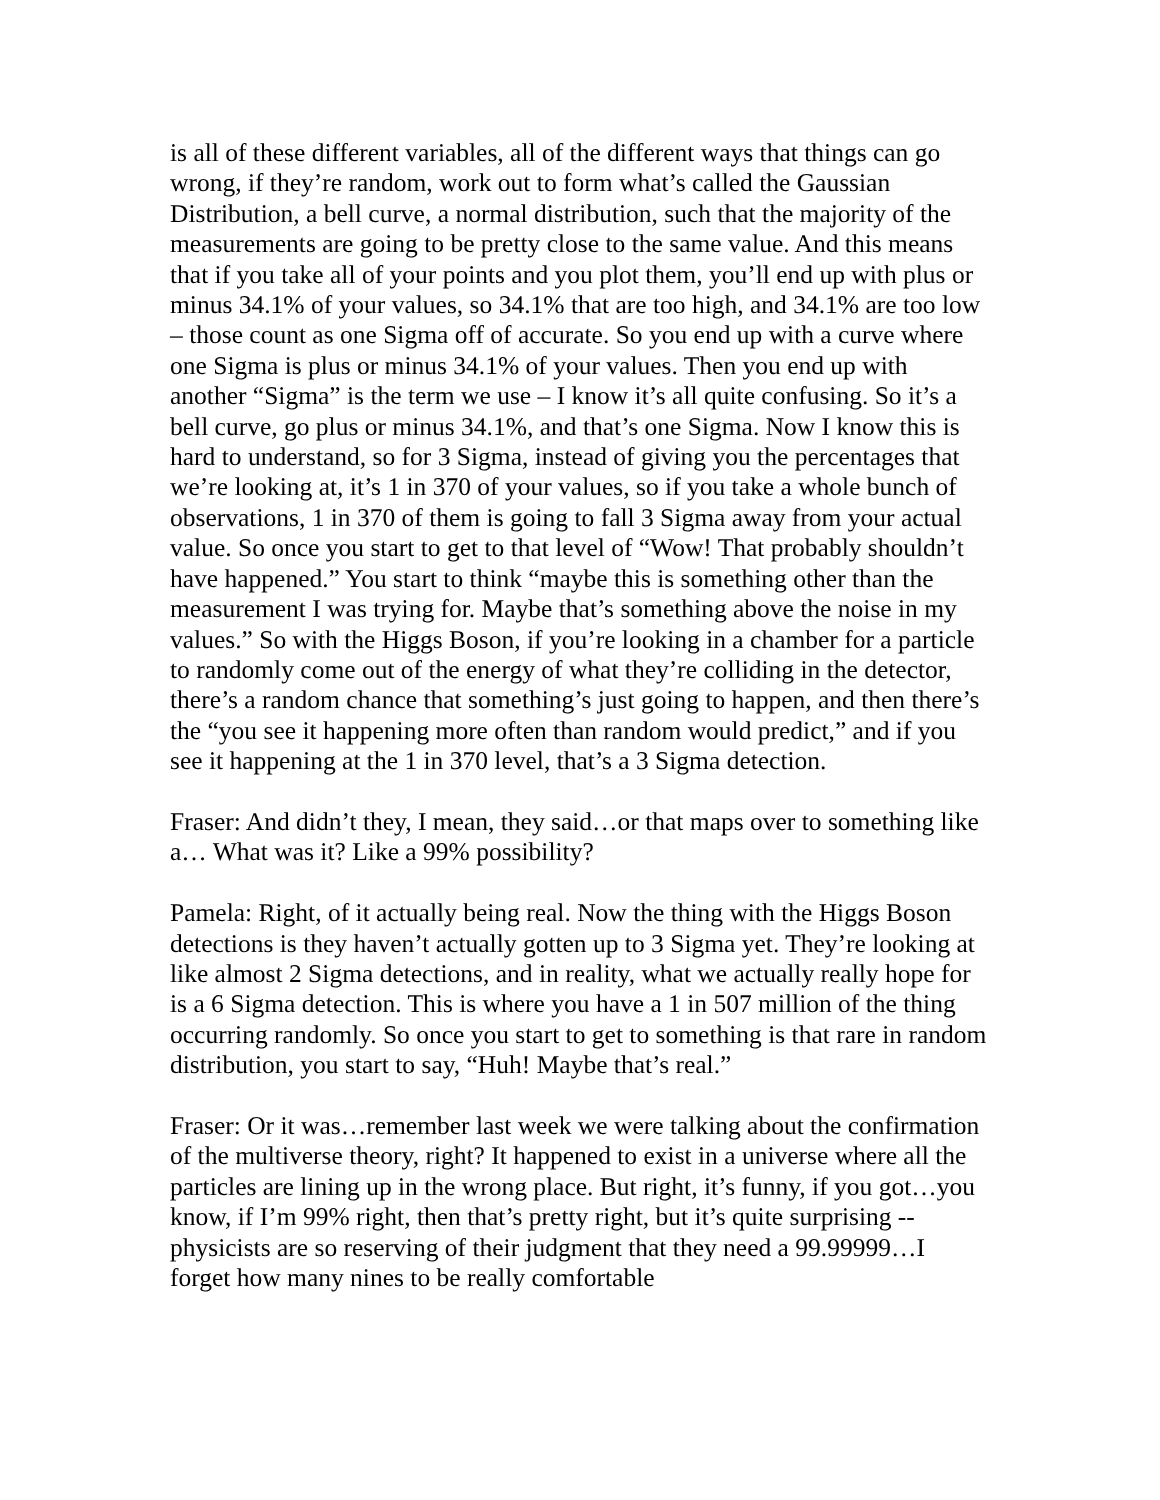is all of these different variables, all of the different ways that things can go wrong, if they’re random, work out to form what’s called the Gaussian Distribution, a bell curve, a normal distribution, such that the majority of the measurements are going to be pretty close to the same value. And this means that if you take all of your points and you plot them, you’ll end up with plus or minus 34.1% of your values, so 34.1% that are too high, and 34.1% are too low – those count as one Sigma off of accurate. So you end up with a curve where one Sigma is plus or minus 34.1% of your values. Then you end up with another “Sigma” is the term we use – I know it’s all quite confusing. So it’s a bell curve, go plus or minus 34.1%, and that’s one Sigma. Now I know this is hard to understand, so for 3 Sigma, instead of giving you the percentages that we’re looking at, it’s 1 in 370 of your values, so if you take a whole bunch of observations, 1 in 370 of them is going to fall 3 Sigma away from your actual value. So once you start to get to that level of “Wow! That probably shouldn’t have happened.” You start to think “maybe this is something other than the measurement I was trying for. Maybe that’s something above the noise in my values.” So with the Higgs Boson, if you’re looking in a chamber for a particle to randomly come out of the energy of what they’re colliding in the detector, there’s a random chance that something’s just going to happen, and then there’s the “you see it happening more often than random would predict,” and if you see it happening at the 1 in 370 level, that’s a 3 Sigma detection.
Fraser: And didn’t they, I mean, they said…or that maps over to something like a… What was it? Like a 99% possibility?
Pamela: Right, of it actually being real. Now the thing with the Higgs Boson detections is they haven’t actually gotten up to 3 Sigma yet. They’re looking at like almost 2 Sigma detections, and in reality, what we actually really hope for is a 6 Sigma detection. This is where you have a 1 in 507 million of the thing occurring randomly. So once you start to get to something is that rare in random distribution, you start to say, “Huh! Maybe that’s real.”
Fraser: Or it was…remember last week we were talking about the confirmation of the multiverse theory, right? It happened to exist in a universe where all the particles are lining up in the wrong place. But right, it’s funny, if you got…you know, if I’m 99% right, then that’s pretty right, but it’s quite surprising -- physicists are so reserving of their judgment that they need a 99.99999…I forget how many nines to be really comfortable